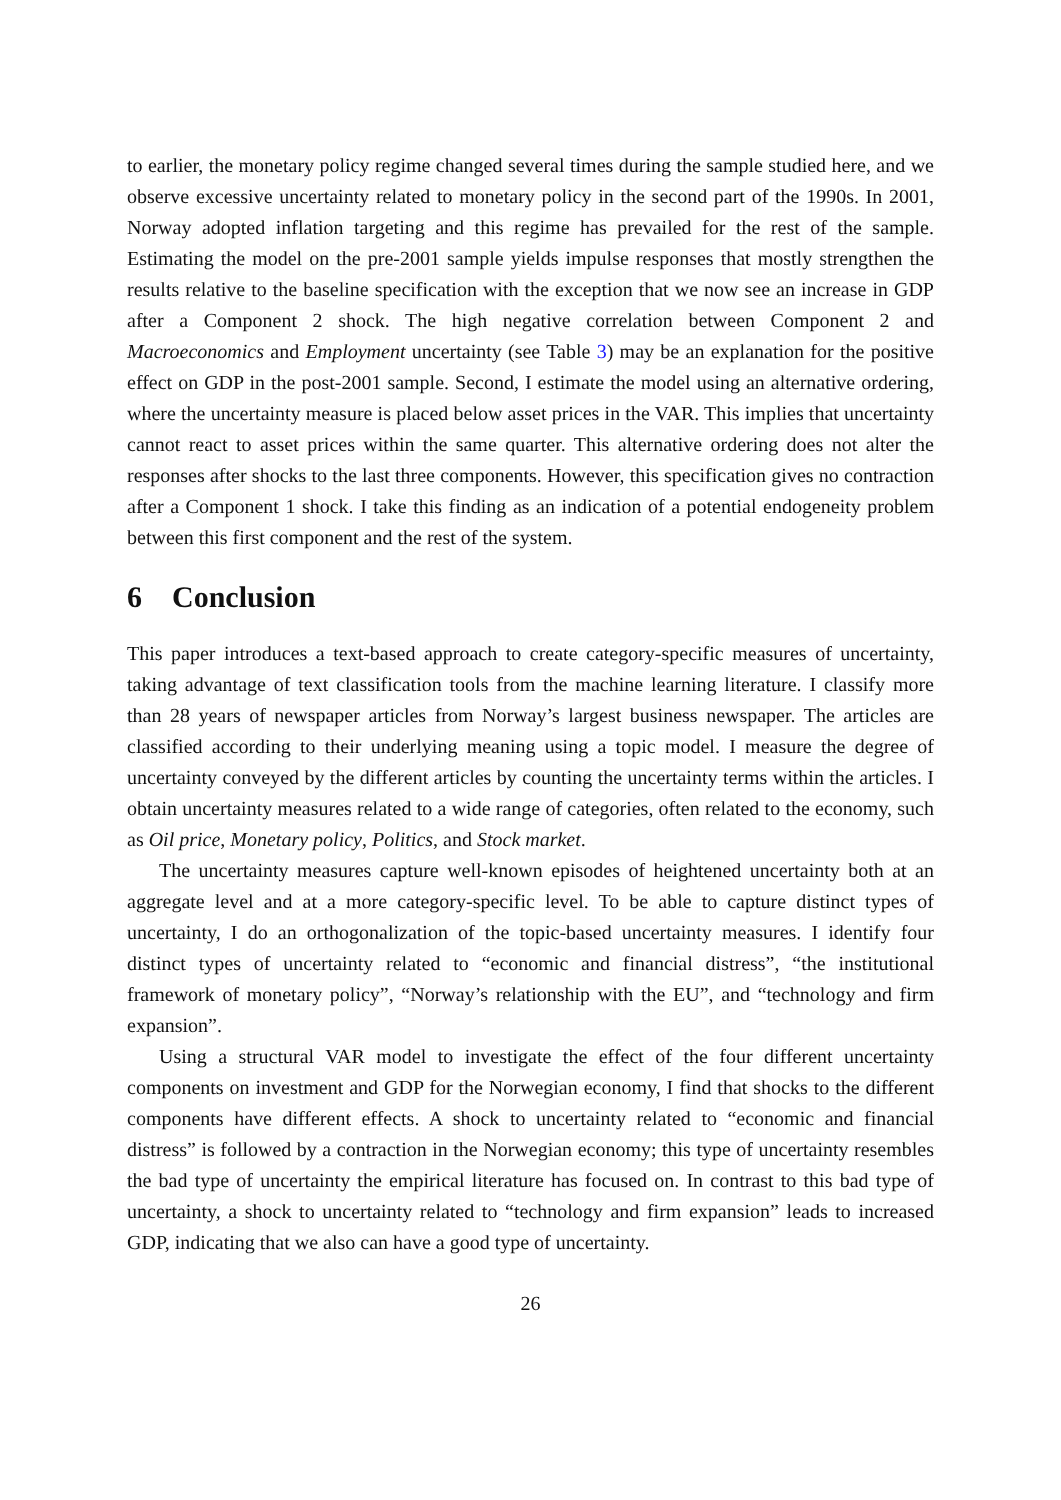to earlier, the monetary policy regime changed several times during the sample studied here, and we observe excessive uncertainty related to monetary policy in the second part of the 1990s. In 2001, Norway adopted inflation targeting and this regime has prevailed for the rest of the sample. Estimating the model on the pre-2001 sample yields impulse responses that mostly strengthen the results relative to the baseline specification with the exception that we now see an increase in GDP after a Component 2 shock. The high negative correlation between Component 2 and Macroeconomics and Employment uncertainty (see Table 3) may be an explanation for the positive effect on GDP in the post-2001 sample. Second, I estimate the model using an alternative ordering, where the uncertainty measure is placed below asset prices in the VAR. This implies that uncertainty cannot react to asset prices within the same quarter. This alternative ordering does not alter the responses after shocks to the last three components. However, this specification gives no contraction after a Component 1 shock. I take this finding as an indication of a potential endogeneity problem between this first component and the rest of the system.
6 Conclusion
This paper introduces a text-based approach to create category-specific measures of uncertainty, taking advantage of text classification tools from the machine learning literature. I classify more than 28 years of newspaper articles from Norway’s largest business newspaper. The articles are classified according to their underlying meaning using a topic model. I measure the degree of uncertainty conveyed by the different articles by counting the uncertainty terms within the articles. I obtain uncertainty measures related to a wide range of categories, often related to the economy, such as Oil price, Monetary policy, Politics, and Stock market.
The uncertainty measures capture well-known episodes of heightened uncertainty both at an aggregate level and at a more category-specific level. To be able to capture distinct types of uncertainty, I do an orthogonalization of the topic-based uncertainty measures. I identify four distinct types of uncertainty related to “economic and financial distress”, “the institutional framework of monetary policy”, “Norway’s relationship with the EU”, and “technology and firm expansion”.
Using a structural VAR model to investigate the effect of the four different uncertainty components on investment and GDP for the Norwegian economy, I find that shocks to the different components have different effects. A shock to uncertainty related to “economic and financial distress” is followed by a contraction in the Norwegian economy; this type of uncertainty resembles the bad type of uncertainty the empirical literature has focused on. In contrast to this bad type of uncertainty, a shock to uncertainty related to “technology and firm expansion” leads to increased GDP, indicating that we also can have a good type of uncertainty.
26